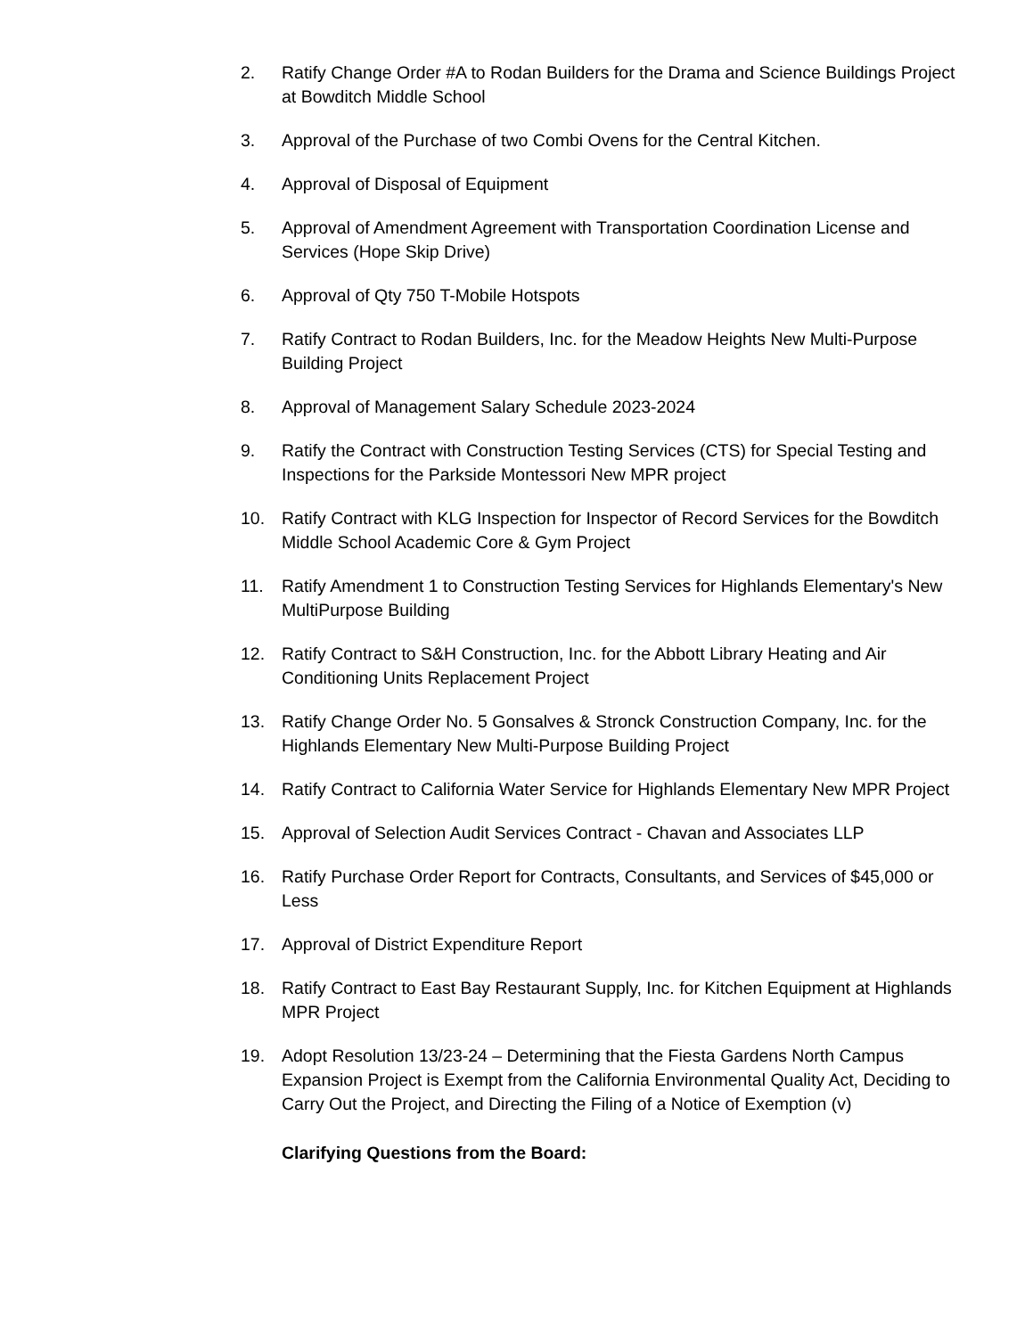2. Ratify Change Order #A to Rodan Builders for the Drama and Science Buildings Project at Bowditch Middle School
3. Approval of the Purchase of two Combi Ovens for the Central Kitchen.
4. Approval of Disposal of Equipment
5. Approval of Amendment Agreement with Transportation Coordination License and Services (Hope Skip Drive)
6. Approval of Qty 750 T-Mobile Hotspots
7. Ratify Contract to Rodan Builders, Inc. for the Meadow Heights New Multi-Purpose Building Project
8. Approval of Management Salary Schedule 2023-2024
9. Ratify the Contract with Construction Testing Services (CTS) for Special Testing and Inspections for the Parkside Montessori New MPR project
10. Ratify Contract with KLG Inspection for Inspector of Record Services for the Bowditch Middle School Academic Core & Gym Project
11. Ratify Amendment 1 to Construction Testing Services for Highlands Elementary's New MultiPurpose Building
12. Ratify Contract to S&H Construction, Inc. for the Abbott Library Heating and Air Conditioning Units Replacement Project
13. Ratify Change Order No. 5 Gonsalves & Stronck Construction Company, Inc. for the Highlands Elementary New Multi-Purpose Building Project
14. Ratify Contract to California Water Service for Highlands Elementary New MPR Project
15. Approval of Selection Audit Services Contract - Chavan and Associates LLP
16. Ratify Purchase Order Report for Contracts, Consultants, and Services of $45,000 or Less
17. Approval of District Expenditure Report
18. Ratify Contract to East Bay Restaurant Supply, Inc. for Kitchen Equipment at Highlands MPR Project
19. Adopt Resolution 13/23-24 – Determining that the Fiesta Gardens North Campus Expansion Project is Exempt from the California Environmental Quality Act, Deciding to Carry Out the Project, and Directing the Filing of a Notice of Exemption (v)
Clarifying Questions from the Board: